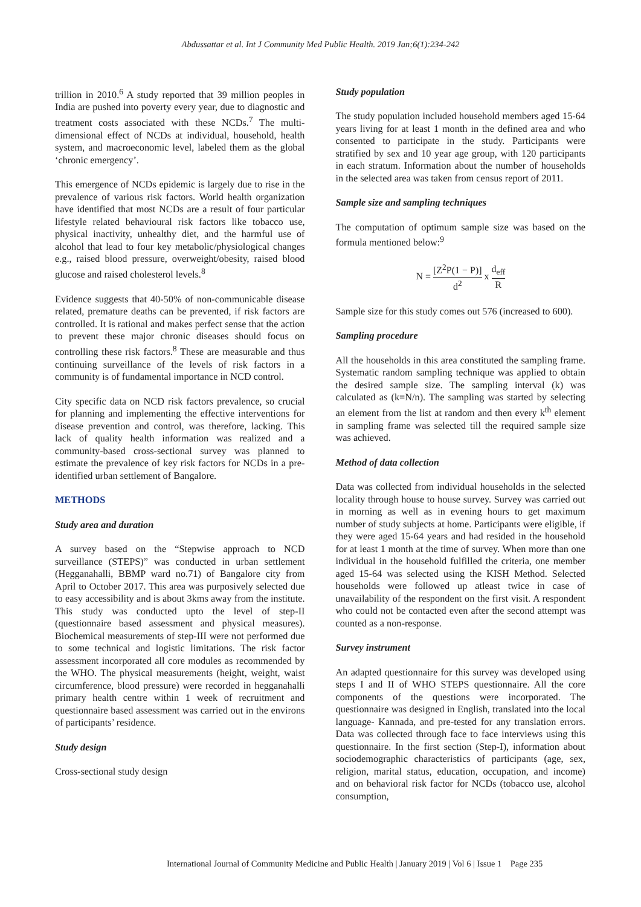Abdussattar et al. Int J Community Med Public Health. 2019 Jan;6(1):234-242
trillion in 2010.<sup>6</sup> A study reported that 39 million peoples in India are pushed into poverty every year, due to diagnostic and treatment costs associated with these NCDs.<sup>7</sup> The multi-dimensional effect of NCDs at individual, household, health system, and macroeconomic level, labeled them as the global ‘chronic emergency’.
This emergence of NCDs epidemic is largely due to rise in the prevalence of various risk factors. World health organization have identified that most NCDs are a result of four particular lifestyle related behavioural risk factors like tobacco use, physical inactivity, unhealthy diet, and the harmful use of alcohol that lead to four key metabolic/physiological changes e.g., raised blood pressure, overweight/obesity, raised blood glucose and raised cholesterol levels.<sup>8</sup>
Evidence suggests that 40-50% of non-communicable disease related, premature deaths can be prevented, if risk factors are controlled. It is rational and makes perfect sense that the action to prevent these major chronic diseases should focus on controlling these risk factors.<sup>8</sup> These are measurable and thus continuing surveillance of the levels of risk factors in a community is of fundamental importance in NCD control.
City specific data on NCD risk factors prevalence, so crucial for planning and implementing the effective interventions for disease prevention and control, was therefore, lacking. This lack of quality health information was realized and a community-based cross-sectional survey was planned to estimate the prevalence of key risk factors for NCDs in a pre-identified urban settlement of Bangalore.
METHODS
Study area and duration
A survey based on the “Stepwise approach to NCD surveillance (STEPS)” was conducted in urban settlement (Hegganahalli, BBMP ward no.71) of Bangalore city from April to October 2017. This area was purposively selected due to easy accessibility and is about 3kms away from the institute. This study was conducted upto the level of step-II (questionnaire based assessment and physical measures). Biochemical measurements of step-III were not performed due to some technical and logistic limitations. The risk factor assessment incorporated all core modules as recommended by the WHO. The physical measurements (height, weight, waist circumference, blood pressure) were recorded in hegganahalli primary health centre within 1 week of recruitment and questionnaire based assessment was carried out in the environs of participants’ residence.
Study design
Cross-sectional study design
Study population
The study population included household members aged 15-64 years living for at least 1 month in the defined area and who consented to participate in the study. Participants were stratified by sex and 10 year age group, with 120 participants in each stratum. Information about the number of households in the selected area was taken from census report of 2011.
Sample size and sampling techniques
The computation of optimum sample size was based on the formula mentioned below:<sup>9</sup>
N = [Z<sup>2</sup>P(1 − P)] d<sup>2</sup> x d<sub>eff</sub> R
Sample size for this study comes out 576 (increased to 600).
Sampling procedure
All the households in this area constituted the sampling frame. Systematic random sampling technique was applied to obtain the desired sample size. The sampling interval (k) was calculated as (k=N/n). The sampling was started by selecting an element from the list at random and then every k<sup>th</sup> element in sampling frame was selected till the required sample size was achieved.
Method of data collection
Data was collected from individual households in the selected locality through house to house survey. Survey was carried out in morning as well as in evening hours to get maximum number of study subjects at home. Participants were eligible, if they were aged 15-64 years and had resided in the household for at least 1 month at the time of survey. When more than one individual in the household fulfilled the criteria, one member aged 15-64 was selected using the KISH Method. Selected households were followed up atleast twice in case of unavailability of the respondent on the first visit. A respondent who could not be contacted even after the second attempt was counted as a non-response.
Survey instrument
An adapted questionnaire for this survey was developed using steps I and II of WHO STEPS questionnaire. All the core components of the questions were incorporated. The questionnaire was designed in English, translated into the local language- Kannada, and pre-tested for any translation errors. Data was collected through face to face interviews using this questionnaire. In the first section (Step-I), information about sociodemographic characteristics of participants (age, sex, religion, marital status, education, occupation, and income) and on behavioral risk factor for NCDs (tobacco use, alcohol consumption,
International Journal of Community Medicine and Public Health | January 2019 | Vol 6 | Issue 1 Page 235